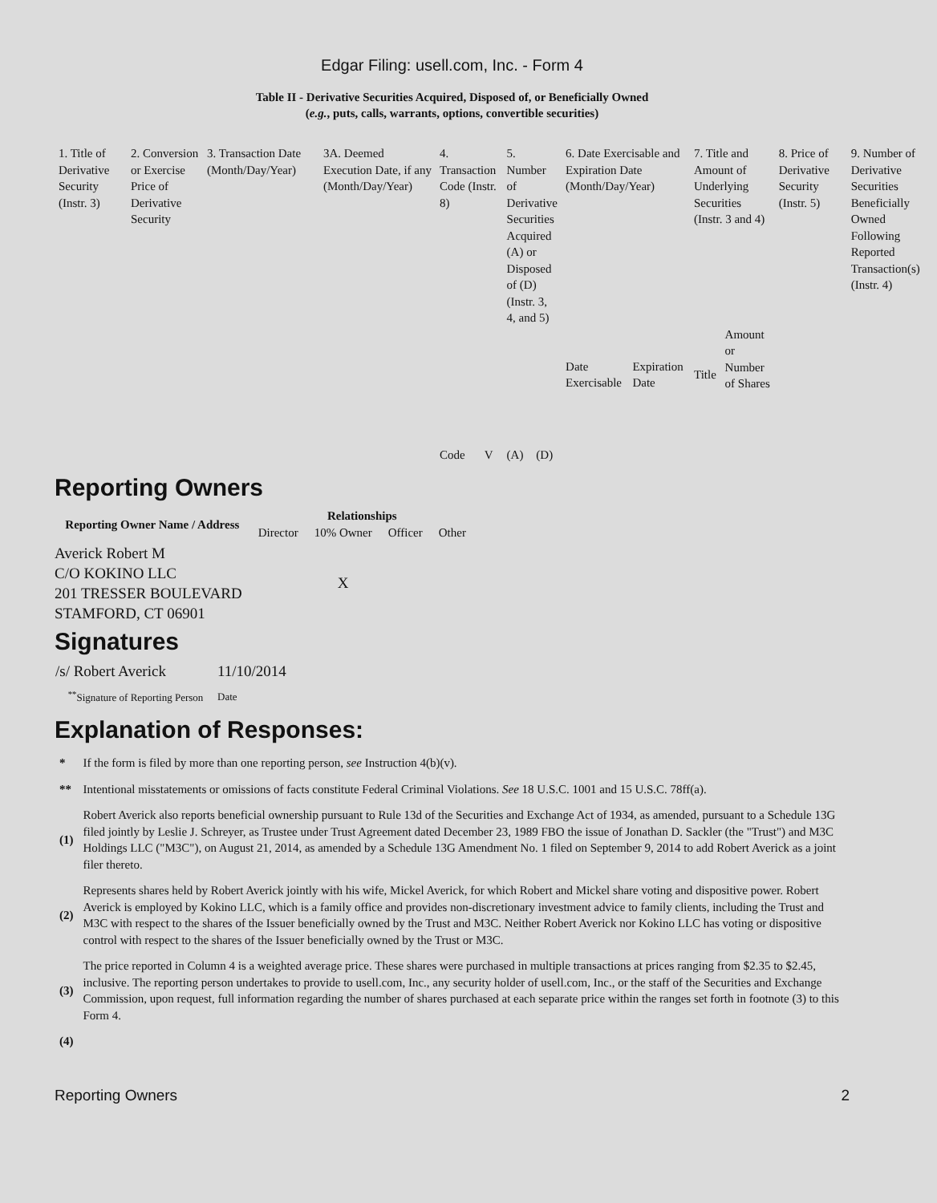Edgar Filing: usell.com, Inc. - Form 4
Table II - Derivative Securities Acquired, Disposed of, or Beneficially Owned
(e.g., puts, calls, warrants, options, convertible securities)
| 1. Title of Derivative Security (Instr. 3) | 2. Conversion or Exercise Price of Derivative Security | 3. Transaction Date (Month/Day/Year) | 3A. Deemed Execution Date, if any (Month/Day/Year) | 4. Transaction Code (Instr. 8) | | 5. Number of Derivative Securities Acquired (A) or Disposed of (D) (Instr. 3, 4, and 5) | | 6. Date Exercisable and Expiration Date (Month/Day/Year) | | 7. Title and Amount of Underlying Securities (Instr. 3 and 4) | | 8. Price of Derivative Security (Instr. 5) | 9. Number of Derivative Securities Beneficially Owned Following Reported Transaction(s) (Instr. 4) |
| --- | --- | --- | --- | --- | --- | --- | --- | --- | --- | --- | --- | --- | --- |
| | | | | Code | V | (A) | (D) | Date Exercisable | Expiration Date | Title | Amount or Number of Shares | | |
Reporting Owners
| Reporting Owner Name / Address | Relationships | | | |
| --- | --- | --- | --- | --- |
| | Director | 10% Owner | Officer | Other |
| Averick Robert M C/O KOKINO LLC 201 TRESSER BOULEVARD STAMFORD, CT 06901 | | X | | |
Signatures
| /s/ Robert Averick | 11/10/2014 |
| <sup>**</sup> Signature of Reporting Person | Date |
Explanation of Responses:
| * | If the form is filed by more than one reporting person, see Instruction 4(b)(v). |
| ** | Intentional misstatements or omissions of facts constitute Federal Criminal Violations. See 18 U.S.C. 1001 and 15 U.S.C. 78ff(a). |
| (1) | Robert Averick also reports beneficial ownership pursuant to Rule 13d of the Securities and Exchange Act of 1934, as amended, pursuant to a Schedule 13G filed jointly by Leslie J. Schreyer, as Trustee under Trust Agreement dated December 23, 1989 FBO the issue of Jonathan D. Sackler (the "Trust") and M3C Holdings LLC ("M3C"), on August 21, 2014, as amended by a Schedule 13G Amendment No. 1 filed on September 9, 2014 to add Robert Averick as a joint filer thereto. |
| (2) | Represents shares held by Robert Averick jointly with his wife, Mickel Averick, for which Robert and Mickel share voting and dispositive power. Robert Averick is employed by Kokino LLC, which is a family office and provides non-discretionary investment advice to family clients, including the Trust and M3C with respect to the shares of the Issuer beneficially owned by the Trust and M3C. Neither Robert Averick nor Kokino LLC has voting or dispositive control with respect to the shares of the Issuer beneficially owned by the Trust or M3C. |
| (3) | The price reported in Column 4 is a weighted average price. These shares were purchased in multiple transactions at prices ranging from $2.35 to $2.45, inclusive. The reporting person undertakes to provide to usell.com, Inc., any security holder of usell.com, Inc., or the staff of the Securities and Exchange Commission, upon request, full information regarding the number of shares purchased at each separate price within the ranges set forth in footnote (3) to this Form 4. |
| (4) | |
Reporting Owners 2